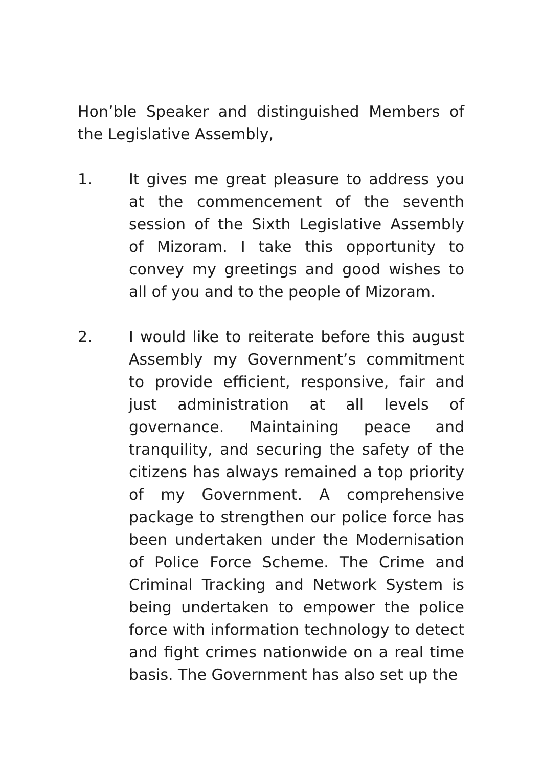Hon’ble Speaker and distinguished Members of the Legislative Assembly,
1. It gives me great pleasure to address you at the commencement of the seventh session of the Sixth Legislative Assembly of Mizoram. I take this opportunity to convey my greetings and good wishes to all of you and to the people of Mizoram.
2. I would like to reiterate before this august Assembly my Government’s commitment to provide efficient, responsive, fair and just administration at all levels of governance. Maintaining peace and tranquility, and securing the safety of the citizens has always remained a top priority of my Government. A comprehensive package to strengthen our police force has been undertaken under the Modernisation of Police Force Scheme. The Crime and Criminal Tracking and Network System is being undertaken to empower the police force with information technology to detect and fight crimes nationwide on a real time basis. The Government has also set up the